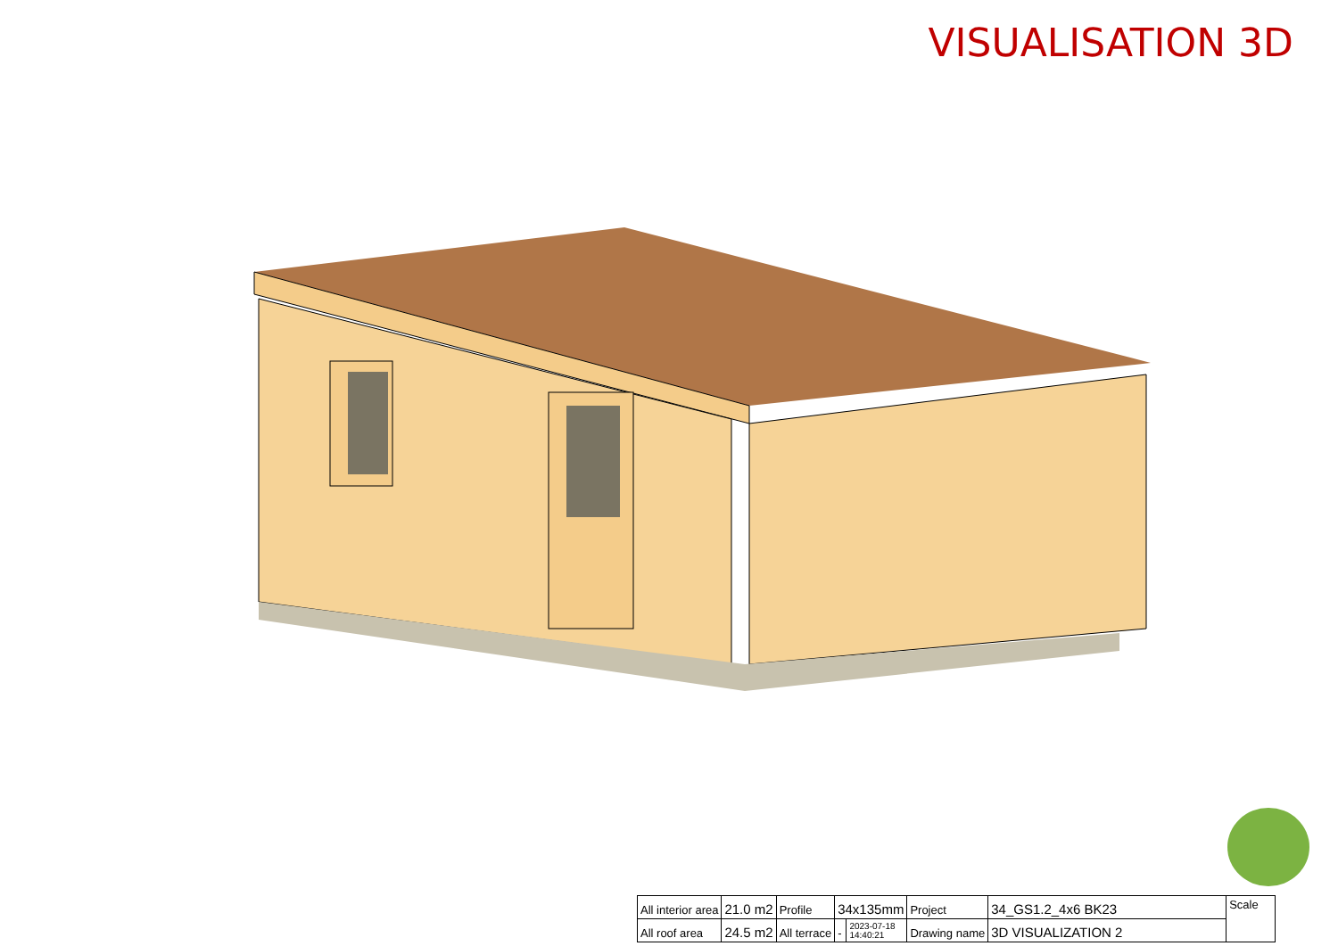VISUALISATION 3D
| All interior area | 21.0 m2 | Profile | 34x135mm | | Project | 34_GS1.2_4x6 BK23 | Scale |
| All roof area | 24.5 m2 | All terrace | - | 2023-07-18 14:40:21 | Drawing name | 3D VISUALIZATION 2 | |